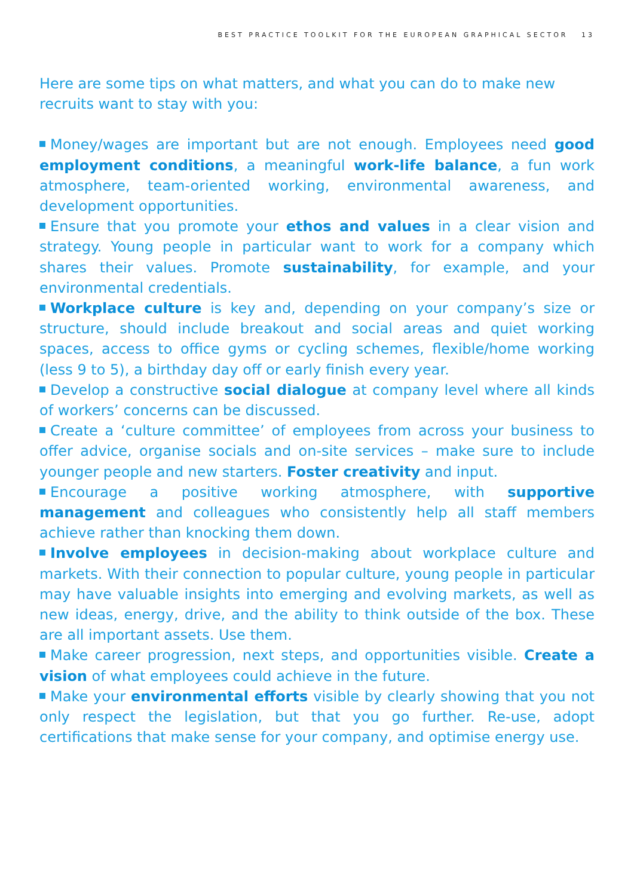BEST PRACTICE TOOLKIT FOR THE EUROPEAN GRAPHICAL SECTOR 13
Here are some tips on what matters, and what you can do to make new recruits want to stay with you:
Money/wages are important but are not enough. Employees need good employment conditions, a meaningful work-life balance, a fun work atmosphere, team-oriented working, environmental awareness, and development opportunities.
Ensure that you promote your ethos and values in a clear vision and strategy. Young people in particular want to work for a company which shares their values. Promote sustainability, for example, and your environmental credentials.
Workplace culture is key and, depending on your company’s size or structure, should include breakout and social areas and quiet working spaces, access to office gyms or cycling schemes, flexible/home working (less 9 to 5), a birthday day off or early finish every year.
Develop a constructive social dialogue at company level where all kinds of workers’ concerns can be discussed.
Create a ‘culture committee’ of employees from across your business to offer advice, organise socials and on-site services – make sure to include younger people and new starters. Foster creativity and input.
Encourage a positive working atmosphere, with supportive management and colleagues who consistently help all staff members achieve rather than knocking them down.
Involve employees in decision-making about workplace culture and markets. With their connection to popular culture, young people in particular may have valuable insights into emerging and evolving markets, as well as new ideas, energy, drive, and the ability to think outside of the box. These are all important assets. Use them.
Make career progression, next steps, and opportunities visible. Create a vision of what employees could achieve in the future.
Make your environmental efforts visible by clearly showing that you not only respect the legislation, but that you go further. Re-use, adopt certifications that make sense for your company, and optimise energy use.